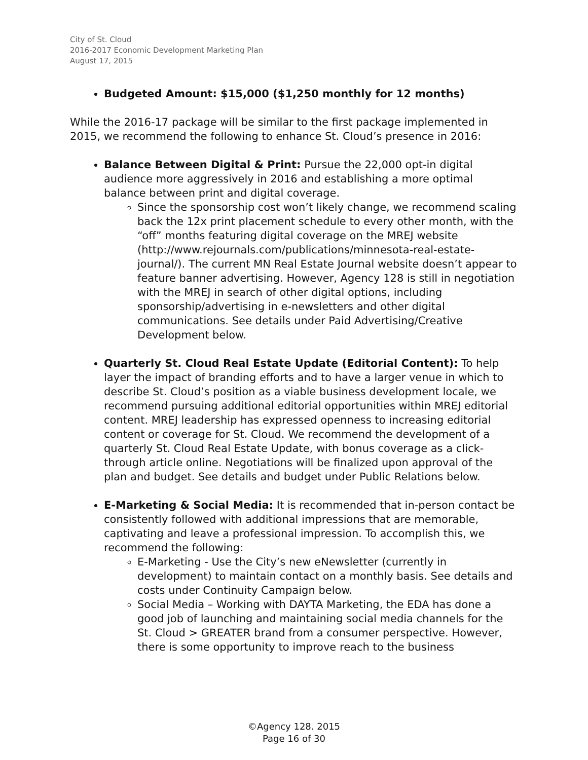City of St. Cloud
2016-2017 Economic Development Marketing Plan
August 17, 2015
Budgeted Amount: $15,000 ($1,250 monthly for 12 months)
While the 2016-17 package will be similar to the first package implemented in 2015, we recommend the following to enhance St. Cloud’s presence in 2016:
Balance Between Digital & Print: Pursue the 22,000 opt-in digital audience more aggressively in 2016 and establishing a more optimal balance between print and digital coverage.
Since the sponsorship cost won’t likely change, we recommend scaling back the 12x print placement schedule to every other month, with the “off” months featuring digital coverage on the MREJ website (http://www.rejournals.com/publications/minnesota-real-estate-journal/). The current MN Real Estate Journal website doesn’t appear to feature banner advertising. However, Agency 128 is still in negotiation with the MREJ in search of other digital options, including sponsorship/advertising in e-newsletters and other digital communications. See details under Paid Advertising/Creative Development below.
Quarterly St. Cloud Real Estate Update (Editorial Content): To help layer the impact of branding efforts and to have a larger venue in which to describe St. Cloud’s position as a viable business development locale, we recommend pursuing additional editorial opportunities within MREJ editorial content. MREJ leadership has expressed openness to increasing editorial content or coverage for St. Cloud. We recommend the development of a quarterly St. Cloud Real Estate Update, with bonus coverage as a click-through article online. Negotiations will be finalized upon approval of the plan and budget. See details and budget under Public Relations below.
E-Marketing & Social Media: It is recommended that in-person contact be consistently followed with additional impressions that are memorable, captivating and leave a professional impression. To accomplish this, we recommend the following:
E-Marketing - Use the City’s new eNewsletter (currently in development) to maintain contact on a monthly basis. See details and costs under Continuity Campaign below.
Social Media – Working with DAYTA Marketing, the EDA has done a good job of launching and maintaining social media channels for the St. Cloud > GREATER brand from a consumer perspective. However, there is some opportunity to improve reach to the business
©Agency 128. 2015
Page 16 of 30